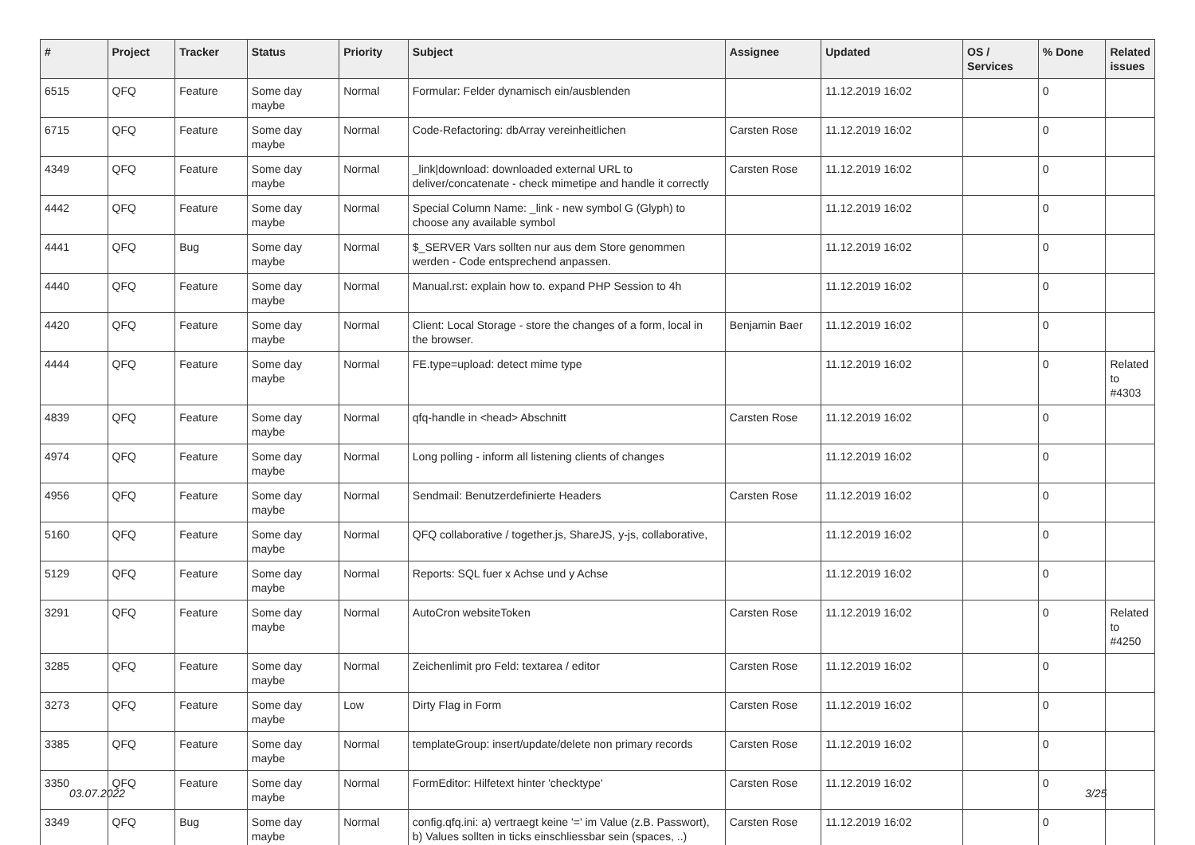| # | Project | Tracker | Status | Priority | Subject | Assignee | Updated | OS / Services | % Done | Related issues |
| --- | --- | --- | --- | --- | --- | --- | --- | --- | --- | --- |
| 6515 | QFQ | Feature | Some day maybe | Normal | Formular: Felder dynamisch ein/ausblenden | | 11.12.2019 16:02 | | 0 | |
| 6715 | QFQ | Feature | Some day maybe | Normal | Code-Refactoring: dbArray vereinheitlichen | Carsten Rose | 11.12.2019 16:02 | | 0 | |
| 4349 | QFQ | Feature | Some day maybe | Normal | _link/download: downloaded external URL to deliver/concatenate - check mimetipe and handle it correctly | Carsten Rose | 11.12.2019 16:02 | | 0 | |
| 4442 | QFQ | Feature | Some day maybe | Normal | Special Column Name: _link - new symbol G (Glyph) to choose any available symbol | | 11.12.2019 16:02 | | 0 | |
| 4441 | QFQ | Bug | Some day maybe | Normal | $_SERVER Vars sollten nur aus dem Store genommen werden - Code entsprechend anpassen. | | 11.12.2019 16:02 | | 0 | |
| 4440 | QFQ | Feature | Some day maybe | Normal | Manual.rst: explain how to. expand PHP Session to 4h | | 11.12.2019 16:02 | | 0 | |
| 4420 | QFQ | Feature | Some day maybe | Normal | Client: Local Storage - store the changes of a form, local in the browser. | Benjamin Baer | 11.12.2019 16:02 | | 0 | |
| 4444 | QFQ | Feature | Some day maybe | Normal | FE.type=upload: detect mime type | | 11.12.2019 16:02 | | 0 | Related to #4303 |
| 4839 | QFQ | Feature | Some day maybe | Normal | qfq-handle in <head> Abschnitt | Carsten Rose | 11.12.2019 16:02 | | 0 | |
| 4974 | QFQ | Feature | Some day maybe | Normal | Long polling - inform all listening clients of changes | | 11.12.2019 16:02 | | 0 | |
| 4956 | QFQ | Feature | Some day maybe | Normal | Sendmail: Benutzerdefinierte Headers | Carsten Rose | 11.12.2019 16:02 | | 0 | |
| 5160 | QFQ | Feature | Some day maybe | Normal | QFQ collaborative / together.js, ShareJS, y-js, collaborative, | | 11.12.2019 16:02 | | 0 | |
| 5129 | QFQ | Feature | Some day maybe | Normal | Reports: SQL fuer x Achse und y Achse | | 11.12.2019 16:02 | | 0 | |
| 3291 | QFQ | Feature | Some day maybe | Normal | AutoCron websiteToken | Carsten Rose | 11.12.2019 16:02 | | 0 | Related to #4250 |
| 3285 | QFQ | Feature | Some day maybe | Normal | Zeichenlimit pro Feld: textarea / editor | Carsten Rose | 11.12.2019 16:02 | | 0 | |
| 3273 | QFQ | Feature | Some day maybe | Low | Dirty Flag in Form | Carsten Rose | 11.12.2019 16:02 | | 0 | |
| 3385 | QFQ | Feature | Some day maybe | Normal | templateGroup: insert/update/delete non primary records | Carsten Rose | 11.12.2019 16:02 | | 0 | |
| 3350 | QFQ | Feature | Some day maybe | Normal | FormEditor: Hilfetext hinter 'checktype' | Carsten Rose | 11.12.2019 16:02 | | 0 | |
| 3349 | QFQ | Bug | Some day maybe | Normal | config.qfq.ini: a) vertraegt keine '=' im Value (z.B. Passwort), b) Values sollten in ticks einschliessbar sein (spaces, ..) | Carsten Rose | 11.12.2019 16:02 | | 0 | |
03.07.2022 3/25